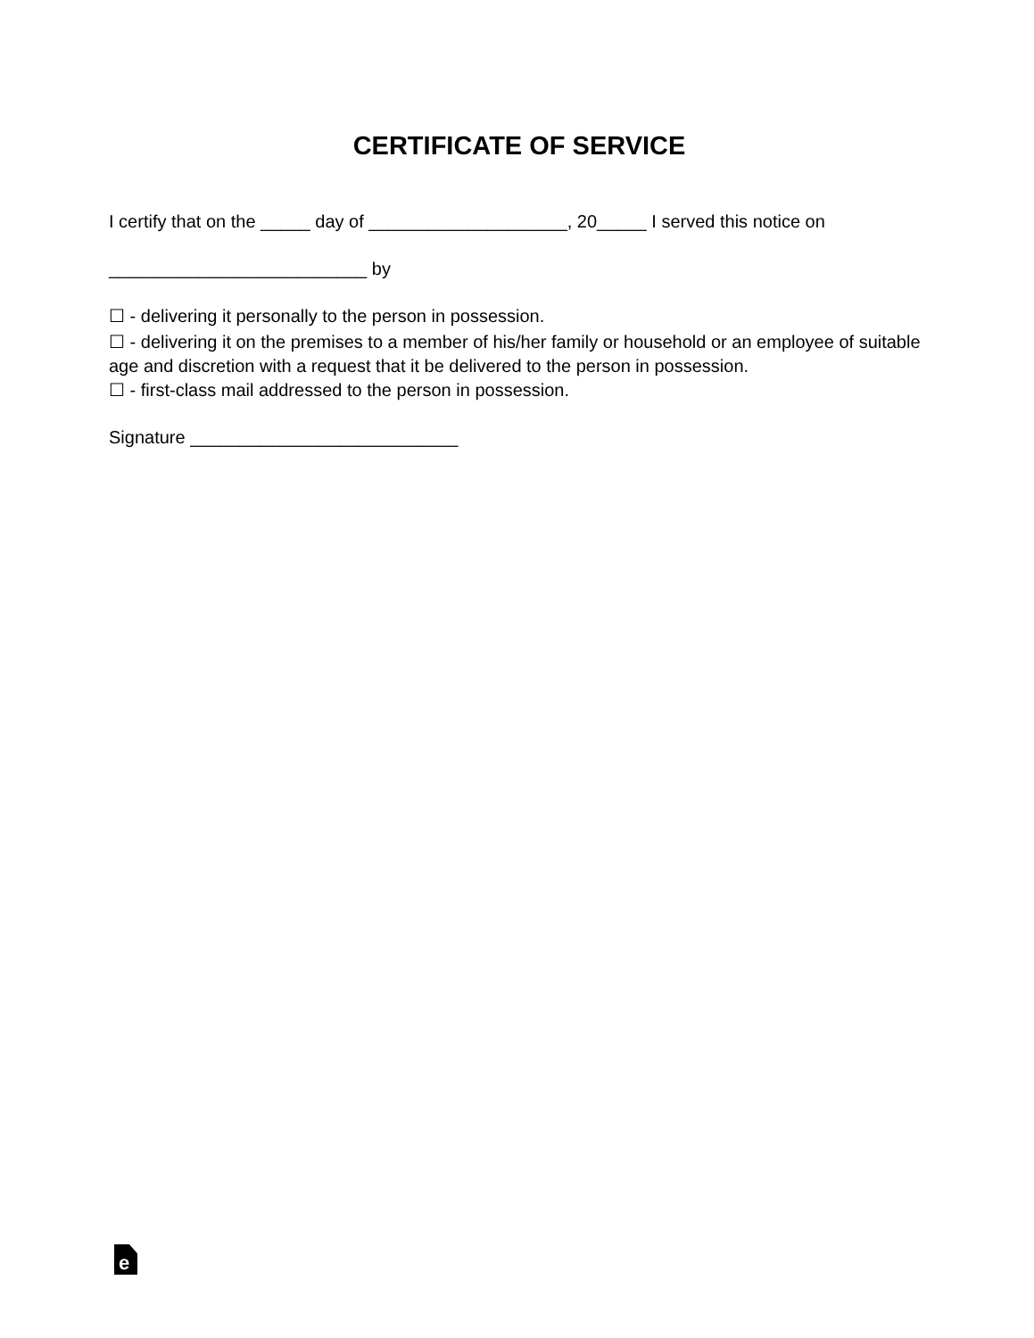CERTIFICATE OF SERVICE
I certify that on the _____ day of ____________________, 20_____ I served this notice on
__________________________ by
☐ - delivering it personally to the person in possession.
☐ - delivering it on the premises to a member of his/her family or household or an employee of suitable age and discretion with a request that it be delivered to the person in possession.
☐ - first-class mail addressed to the person in possession.
Signature ___________________________
e